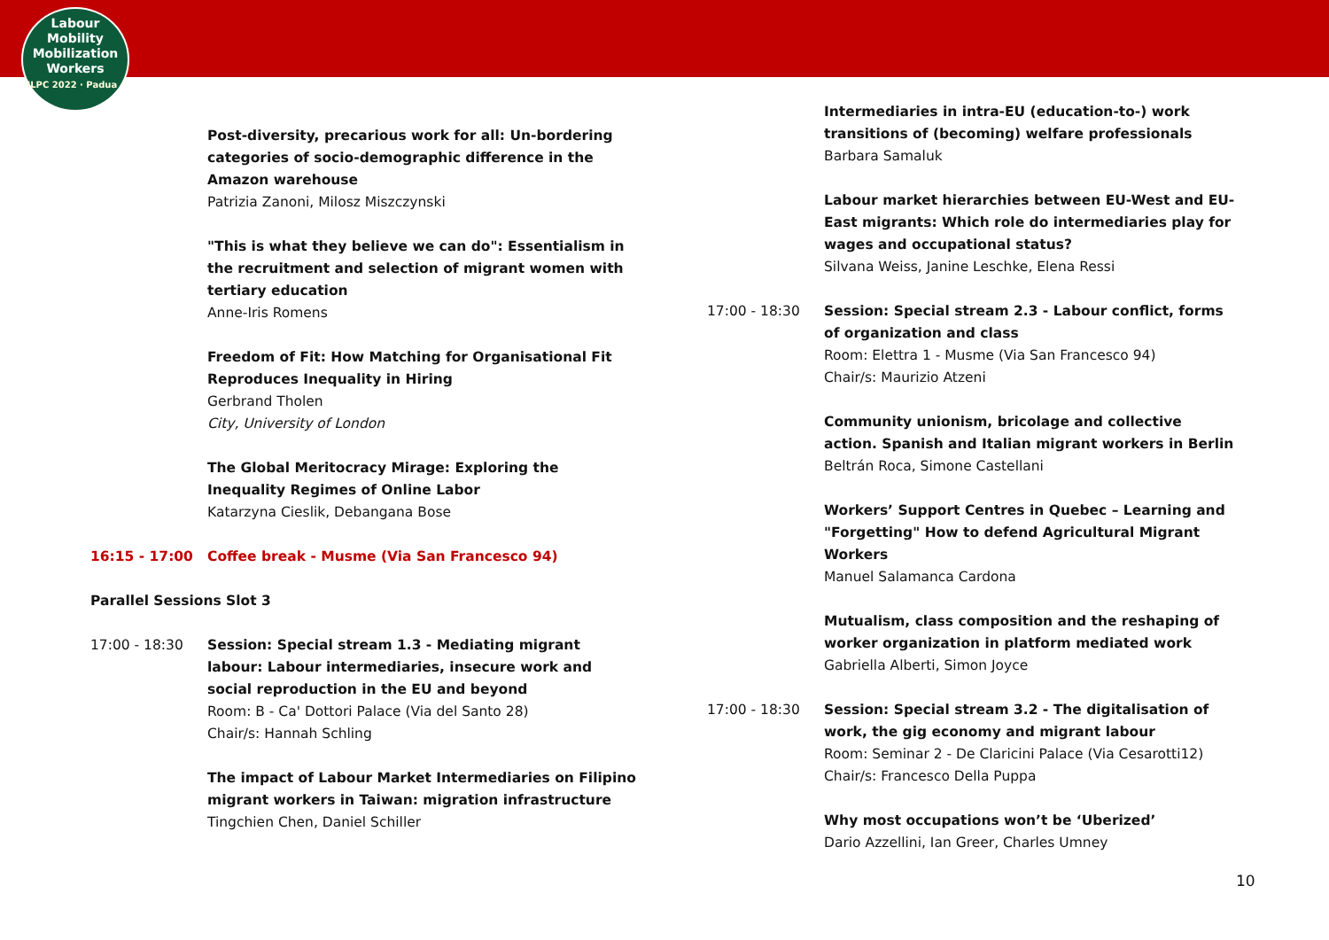Labour
Mobility
Mobilization
Workers
ILPC 2022 · Padua ·
Post-diversity, precarious work for all: Un-bordering categories of socio-demographic difference in the Amazon warehouse
Patrizia Zanoni, Milosz Miszczynski
"This is what they believe we can do": Essentialism in the recruitment and selection of migrant women with tertiary education
Anne-Iris Romens
Freedom of Fit: How Matching for Organisational Fit Reproduces Inequality in Hiring
Gerbrand Tholen
City, University of London
The Global Meritocracy Mirage: Exploring the Inequality Regimes of Online Labor
Katarzyna Cieslik, Debangana Bose
16:15 - 17:00 Coffee break - Musme (Via San Francesco 94)
Parallel Sessions Slot 3
17:00 - 18:30 Session: Special stream 1.3 - Mediating migrant labour: Labour intermediaries, insecure work and social reproduction in the EU and beyond
Room: B - Ca' Dottori Palace (Via del Santo 28)
Chair/s: Hannah Schling
The impact of Labour Market Intermediaries on Filipino migrant workers in Taiwan: migration infrastructure
Tingchien Chen, Daniel Schiller
Intermediaries in intra-EU (education-to-) work transitions of (becoming) welfare professionals
Barbara Samaluk
Labour market hierarchies between EU-West and EU-East migrants: Which role do intermediaries play for wages and occupational status?
Silvana Weiss, Janine Leschke, Elena Ressi
17:00 - 18:30 Session: Special stream 2.3 - Labour conflict, forms of organization and class
Room: Elettra 1 - Musme (Via San Francesco 94)
Chair/s: Maurizio Atzeni
Community unionism, bricolage and collective action. Spanish and Italian migrant workers in Berlin
Beltrán Roca, Simone Castellani
Workers’ Support Centres in Quebec – Learning and "Forgetting" How to defend Agricultural Migrant Workers
Manuel Salamanca Cardona
Mutualism, class composition and the reshaping of worker organization in platform mediated work
Gabriella Alberti, Simon Joyce
17:00 - 18:30 Session: Special stream 3.2 - The digitalisation of work, the gig economy and migrant labour
Room: Seminar 2 - De Claricini Palace (Via Cesarotti12)
Chair/s: Francesco Della Puppa
Why most occupations won’t be ‘Uberized’
Dario Azzellini, Ian Greer, Charles Umney
10